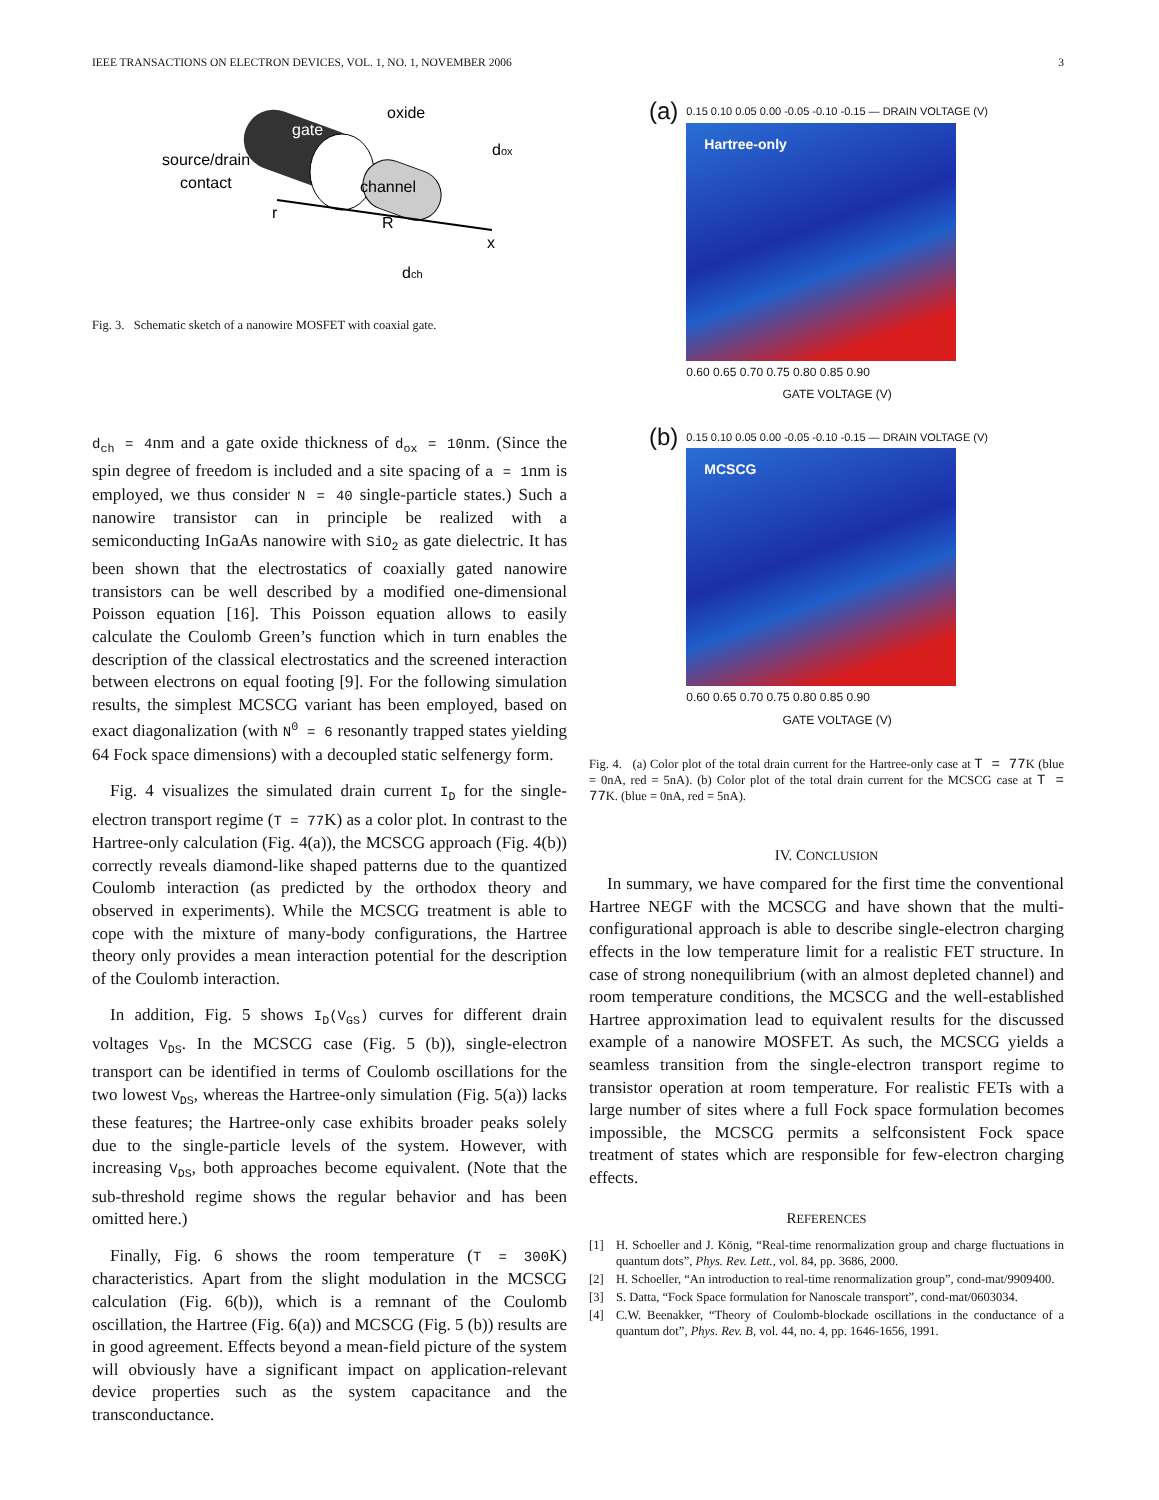IEEE TRANSACTIONS ON ELECTRON DEVICES, VOL. 1, NO. 1, NOVEMBER 2006 3
gate
oxide
source/drain
contact
channel
r
R
x
dox
dch
Fig. 3. Schematic sketch of a nanowire MOSFET with coaxial gate.
d<sub>ch</sub> = 4nm and a gate oxide thickness of d<sub>ox</sub> = 10nm. (Since the spin degree of freedom is included and a site spacing of a = 1nm is employed, we thus consider N = 40 single-particle states.) Such a nanowire transistor can in principle be realized with a semiconducting InGaAs nanowire with SiO<sub>2</sub> as gate dielectric. It has been shown that the electrostatics of coaxially gated nanowire transistors can be well described by a modified one-dimensional Poisson equation [16]. This Poisson equation allows to easily calculate the Coulomb Green’s function which in turn enables the description of the classical electrostatics and the screened interaction between electrons on equal footing [9]. For the following simulation results, the simplest MCSCG variant has been employed, based on exact diagonalization (with N<sup>0</sup> = 6 resonantly trapped states yielding 64 Fock space dimensions) with a decoupled static selfenergy form.
Fig. 4 visualizes the simulated drain current I<sub>D</sub> for the single-electron transport regime (T = 77 K) as a color plot. In contrast to the Hartree-only calculation (Fig. 4(a)), the MCSCG approach (Fig. 4(b)) correctly reveals diamond-like shaped patterns due to the quantized Coulomb interaction (as predicted by the orthodox theory and observed in experiments). While the MCSCG treatment is able to cope with the mixture of many-body configurations, the Hartree theory only provides a mean interaction potential for the description of the Coulomb interaction.
In addition, Fig. 5 shows I<sub>D</sub>(V<sub>GS</sub>) curves for different drain voltages V<sub>DS</sub>. In the MCSCG case (Fig. 5 (b)), single-electron transport can be identified in terms of Coulomb oscillations for the two lowest V<sub>DS</sub>, whereas the Hartree-only simulation (Fig. 5(a)) lacks these features; the Hartree-only case exhibits broader peaks solely due to the single-particle levels of the system. However, with increasing V<sub>DS</sub>, both approaches become equivalent. (Note that the sub-threshold regime shows the regular behavior and has been omitted here.)
Finally, Fig. 6 shows the room temperature (T = 300 K) characteristics. Apart from the slight modulation in the MCSCG calculation (Fig. 6(b)), which is a remnant of the Coulomb oscillation, the Hartree (Fig. 6(a)) and MCSCG (Fig. 5 (b)) results are in good agreement. Effects beyond a mean-field picture of the system will obviously have a significant impact on application-relevant device properties such as the system capacitance and the transconductance.
(a)
0.15 0.10 0.05 0.00 -0.05 -0.10 -0.15 — DRAIN VOLTAGE (V)
Hartree-only
0.60 0.65 0.70 0.75 0.80 0.85 0.90
GATE VOLTAGE (V)
(b)
0.15 0.10 0.05 0.00 -0.05 -0.10 -0.15 — DRAIN VOLTAGE (V)
MCSCG
0.60 0.65 0.70 0.75 0.80 0.85 0.90
GATE VOLTAGE (V)
Fig. 4. (a) Color plot of the total drain current for the Hartree-only case at T = 77 K (blue = 0nA, red = 5nA). (b) Color plot of the total drain current for the MCSCG case at T = 77 K. (blue = 0nA, red = 5nA).
IV. CONCLUSION
In summary, we have compared for the first time the conventional Hartree NEGF with the MCSCG and have shown that the multi-configurational approach is able to describe single-electron charging effects in the low temperature limit for a realistic FET structure. In case of strong nonequilibrium (with an almost depleted channel) and room temperature conditions, the MCSCG and the well-established Hartree approximation lead to equivalent results for the discussed example of a nanowire MOSFET. As such, the MCSCG yields a seamless transition from the single-electron transport regime to transistor operation at room temperature. For realistic FETs with a large number of sites where a full Fock space formulation becomes impossible, the MCSCG permits a selfconsistent Fock space treatment of states which are responsible for few-electron charging effects.
REFERENCES
[1] H. Schoeller and J. König, “Real-time renormalization group and charge fluctuations in quantum dots”, Phys. Rev. Lett., vol. 84, pp. 3686, 2000.
[2] H. Schoeller, “An introduction to real-time renormalization group”, cond-mat/9909400.
[3] S. Datta, “Fock Space formulation for Nanoscale transport”, cond-mat/0603034.
[4] C.W. Beenakker, “Theory of Coulomb-blockade oscillations in the conductance of a quantum dot”, Phys. Rev. B, vol. 44, no. 4, pp. 1646-1656, 1991.